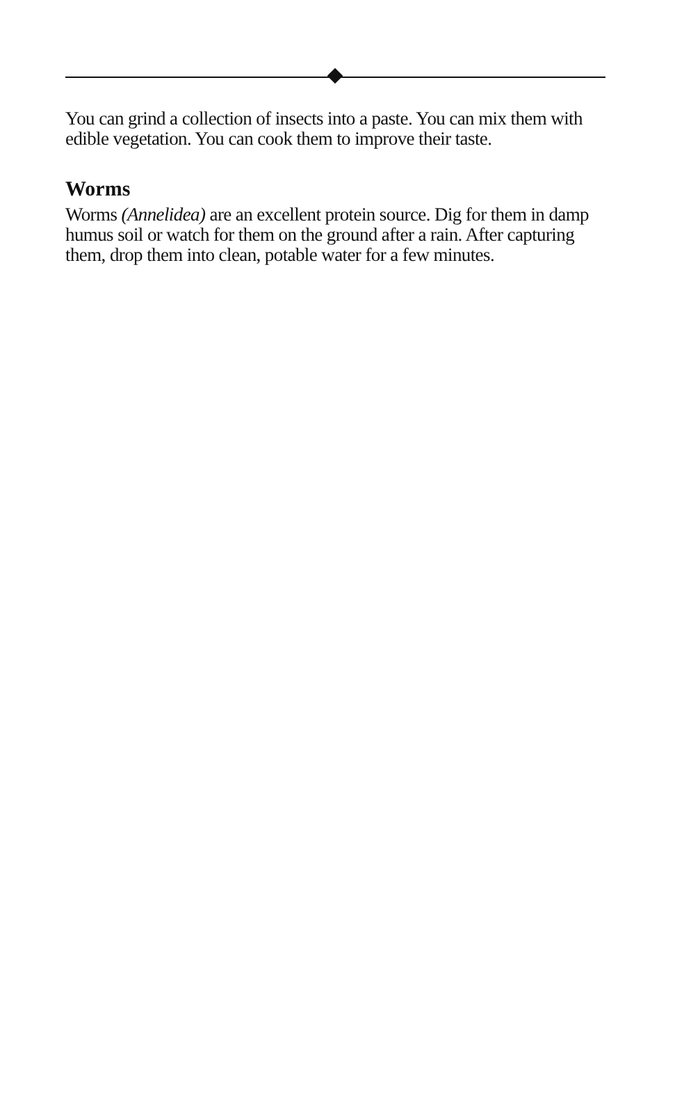You can grind a collection of insects into a paste. You can mix them with edible vegetation. You can cook them to improve their taste.
Worms
Worms (Annelidea) are an excellent protein source. Dig for them in damp humus soil or watch for them on the ground after a rain. After capturing them, drop them into clean, potable water for a few minutes.